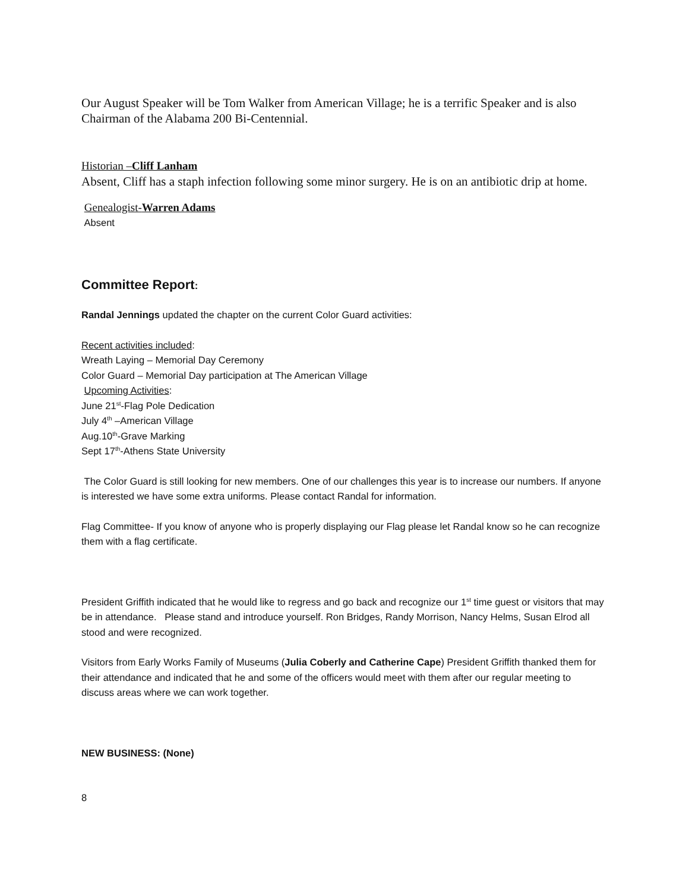Our August Speaker will be Tom Walker from American Village; he is a terrific Speaker and is also Chairman of the Alabama 200 Bi-Centennial.
Historian –Cliff Lanham
Absent, Cliff has a staph infection following some minor surgery. He is on an antibiotic drip at home.
Genealogist-Warren Adams
Absent
Committee Report:
Randal Jennings updated the chapter on the current Color Guard activities:
Recent activities included:
Wreath Laying – Memorial Day Ceremony
Color Guard – Memorial Day participation at The American Village
Upcoming Activities:
June 21<sup>st</sup>-Flag Pole Dedication
July 4<sup>th</sup> –American Village
Aug.10<sup>th</sup>-Grave Marking
Sept 17<sup>th</sup>-Athens State University
The Color Guard is still looking for new members. One of our challenges this year is to increase our numbers. If anyone is interested we have some extra uniforms. Please contact Randal for information.
Flag Committee- If you know of anyone who is properly displaying our Flag please let Randal know so he can recognize them with a flag certificate.
President Griffith indicated that he would like to regress and go back and recognize our 1<sup>st</sup> time guest or visitors that may be in attendance. Please stand and introduce yourself. Ron Bridges, Randy Morrison, Nancy Helms, Susan Elrod all stood and were recognized.
Visitors from Early Works Family of Museums (Julia Coberly and Catherine Cape) President Griffith thanked them for their attendance and indicated that he and some of the officers would meet with them after our regular meeting to discuss areas where we can work together.
NEW BUSINESS: (None)
8